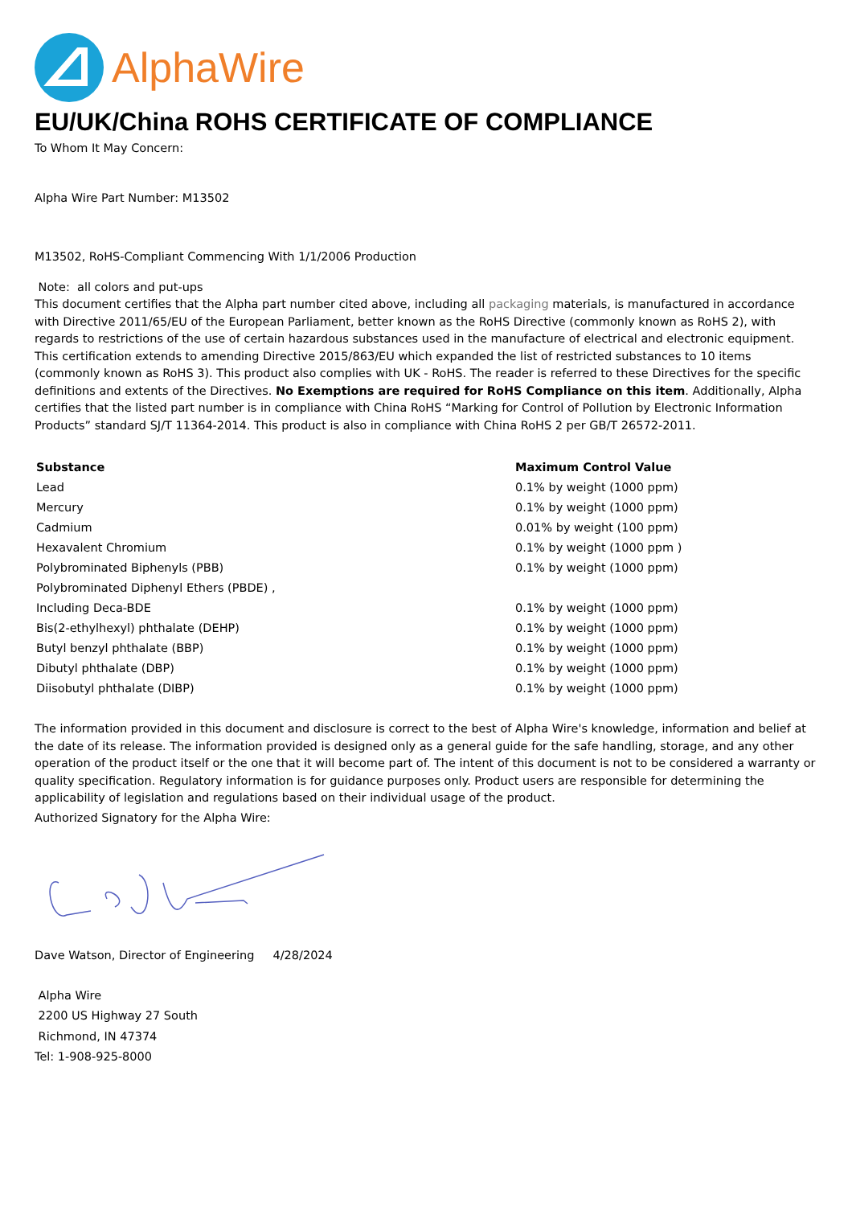AlphaWire
EU/UK/China ROHS CERTIFICATE OF COMPLIANCE
To Whom It May Concern:
Alpha Wire Part Number: M13502
M13502, RoHS-Compliant Commencing With 1/1/2006 Production
Note: all colors and put-ups
This document certifies that the Alpha part number cited above, including all packaging materials, is manufactured in accordance with Directive 2011/65/EU of the European Parliament, better known as the RoHS Directive (commonly known as RoHS 2), with regards to restrictions of the use of certain hazardous substances used in the manufacture of electrical and electronic equipment. This certification extends to amending Directive 2015/863/EU which expanded the list of restricted substances to 10 items (commonly known as RoHS 3). This product also complies with UK - RoHS. The reader is referred to these Directives for the specific definitions and extents of the Directives. No Exemptions are required for RoHS Compliance on this item. Additionally, Alpha certifies that the listed part number is in compliance with China RoHS “Marking for Control of Pollution by Electronic Information Products” standard SJ/T 11364-2014. This product is also in compliance with China RoHS 2 per GB/T 26572-2011.
| Substance | Maximum Control Value |
| --- | --- |
| Lead | 0.1% by weight (1000 ppm) |
| Mercury | 0.1% by weight (1000 ppm) |
| Cadmium | 0.01% by weight (100 ppm) |
| Hexavalent Chromium | 0.1% by weight (1000 ppm ) |
| Polybrominated Biphenyls (PBB) | 0.1% by weight (1000 ppm) |
| Polybrominated Diphenyl Ethers (PBDE) , | |
| Including Deca-BDE | 0.1% by weight (1000 ppm) |
| Bis(2-ethylhexyl) phthalate (DEHP) | 0.1% by weight (1000 ppm) |
| Butyl benzyl phthalate (BBP) | 0.1% by weight (1000 ppm) |
| Dibutyl phthalate (DBP) | 0.1% by weight (1000 ppm) |
| Diisobutyl phthalate (DIBP) | 0.1% by weight (1000 ppm) |
The information provided in this document and disclosure is correct to the best of Alpha Wire's knowledge, information and belief at the date of its release. The information provided is designed only as a general guide for the safe handling, storage, and any other operation of the product itself or the one that it will become part of. The intent of this document is not to be considered a warranty or quality specification. Regulatory information is for guidance purposes only. Product users are responsible for determining the applicability of legislation and regulations based on their individual usage of the product.
Authorized Signatory for the Alpha Wire:
Dave Watson, Director of Engineering 4/28/2024
Alpha Wire
2200 US Highway 27 South
Richmond, IN 47374
Tel: 1-908-925-8000